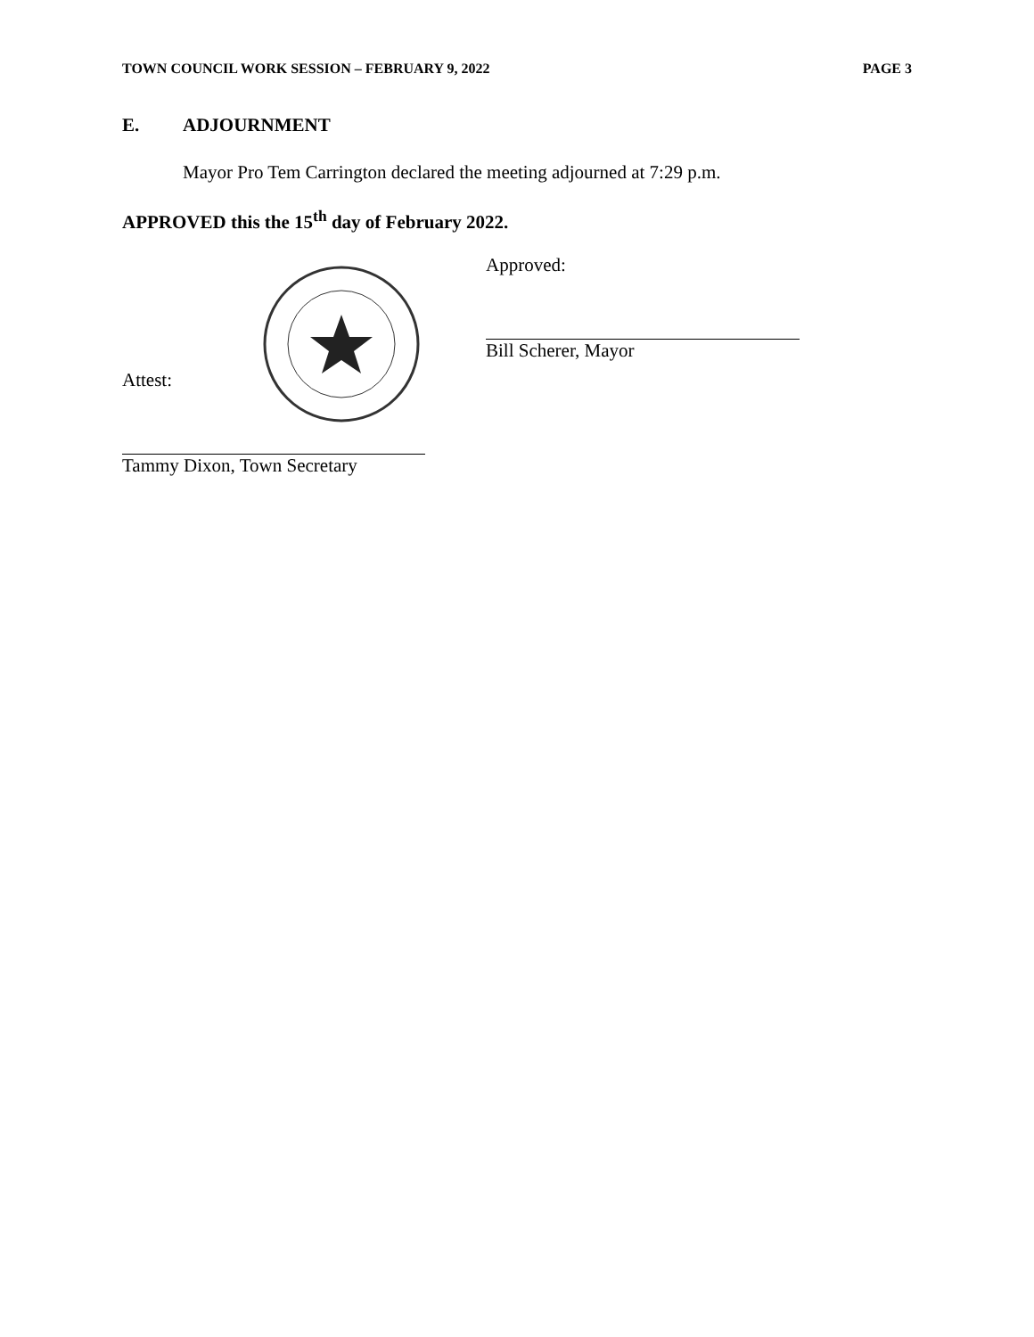TOWN COUNCIL WORK SESSION – FEBRUARY 9, 2022 PAGE 3
E. ADJOURNMENT
Mayor Pro Tem Carrington declared the meeting adjourned at 7:29 p.m.
APPROVED this the 15<sup>th</sup> day of February 2022.
Attest:
Tammy Dixon, Town Secretary
Approved:
Bill Scherer, Mayor